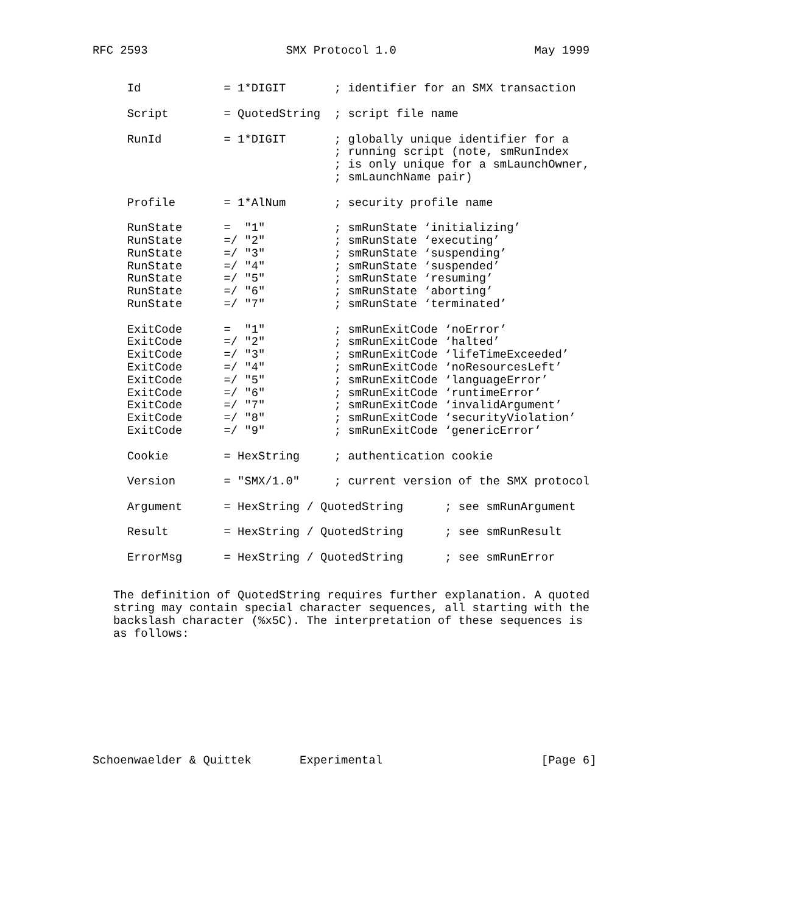RFC 2593                    SMX Protocol 1.0                    May 1999


     Id            = 1*DIGIT       ; identifier for an SMX transaction

     Script        = QuotedString  ; script file name

     RunId         = 1*DIGIT       ; globally unique identifier for a
                                   ; running script (note, smRunIndex
                                   ; is only unique for a smLaunchOwner,
                                   ; smLaunchName pair)

     Profile       = 1*AlNum       ; security profile name

     RunState      =  "1"          ; smRunState ‘initializing’
     RunState      =/ "2"          ; smRunState ‘executing’
     RunState      =/ "3"          ; smRunState ‘suspending’
     RunState      =/ "4"          ; smRunState ‘suspended’
     RunState      =/ "5"          ; smRunState ‘resuming’
     RunState      =/ "6"          ; smRunState ‘aborting’
     RunState      =/ "7"          ; smRunState ‘terminated’

     ExitCode      =  "1"          ; smRunExitCode ‘noError’
     ExitCode      =/ "2"          ; smRunExitCode ‘halted’
     ExitCode      =/ "3"          ; smRunExitCode ‘lifeTimeExceeded’
     ExitCode      =/ "4"          ; smRunExitCode ‘noResourcesLeft’
     ExitCode      =/ "5"          ; smRunExitCode ‘languageError’
     ExitCode      =/ "6"          ; smRunExitCode ‘runtimeError’
     ExitCode      =/ "7"          ; smRunExitCode ‘invalidArgument’
     ExitCode      =/ "8"          ; smRunExitCode ‘securityViolation’
     ExitCode      =/ "9"          ; smRunExitCode ‘genericError’

     Cookie        = HexString     ; authentication cookie

     Version       = "SMX/1.0"     ; current version of the SMX protocol

     Argument      = HexString / QuotedString      ; see smRunArgument

     Result        = HexString / QuotedString      ; see smRunResult

     ErrorMsg      = HexString / QuotedString      ; see smRunError


   The definition of QuotedString requires further explanation. A quoted
   string may contain special character sequences, all starting with the
   backslash character (%x5C). The interpretation of these sequences is
   as follows:









Schoenwaelder & Quittek       Experimental                       [Page 6]